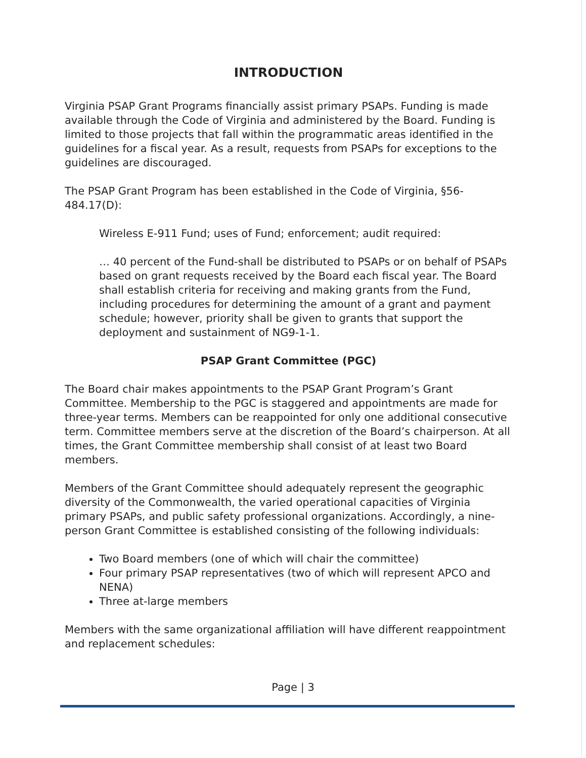INTRODUCTION
Virginia PSAP Grant Programs financially assist primary PSAPs. Funding is made available through the Code of Virginia and administered by the Board. Funding is limited to those projects that fall within the programmatic areas identified in the guidelines for a fiscal year. As a result, requests from PSAPs for exceptions to the guidelines are discouraged.
The PSAP Grant Program has been established in the Code of Virginia, §56-484.17(D):
Wireless E-911 Fund; uses of Fund; enforcement; audit required:
… 40 percent of the Fund-shall be distributed to PSAPs or on behalf of PSAPs based on grant requests received by the Board each fiscal year. The Board shall establish criteria for receiving and making grants from the Fund, including procedures for determining the amount of a grant and payment schedule; however, priority shall be given to grants that support the deployment and sustainment of NG9-1-1.
PSAP Grant Committee (PGC)
The Board chair makes appointments to the PSAP Grant Program’s Grant Committee. Membership to the PGC is staggered and appointments are made for three-year terms. Members can be reappointed for only one additional consecutive term. Committee members serve at the discretion of the Board’s chairperson. At all times, the Grant Committee membership shall consist of at least two Board members.
Members of the Grant Committee should adequately represent the geographic diversity of the Commonwealth, the varied operational capacities of Virginia primary PSAPs, and public safety professional organizations. Accordingly, a nine-person Grant Committee is established consisting of the following individuals:
Two Board members (one of which will chair the committee)
Four primary PSAP representatives (two of which will represent APCO and NENA)
Three at-large members
Members with the same organizational affiliation will have different reappointment and replacement schedules:
Page | 3